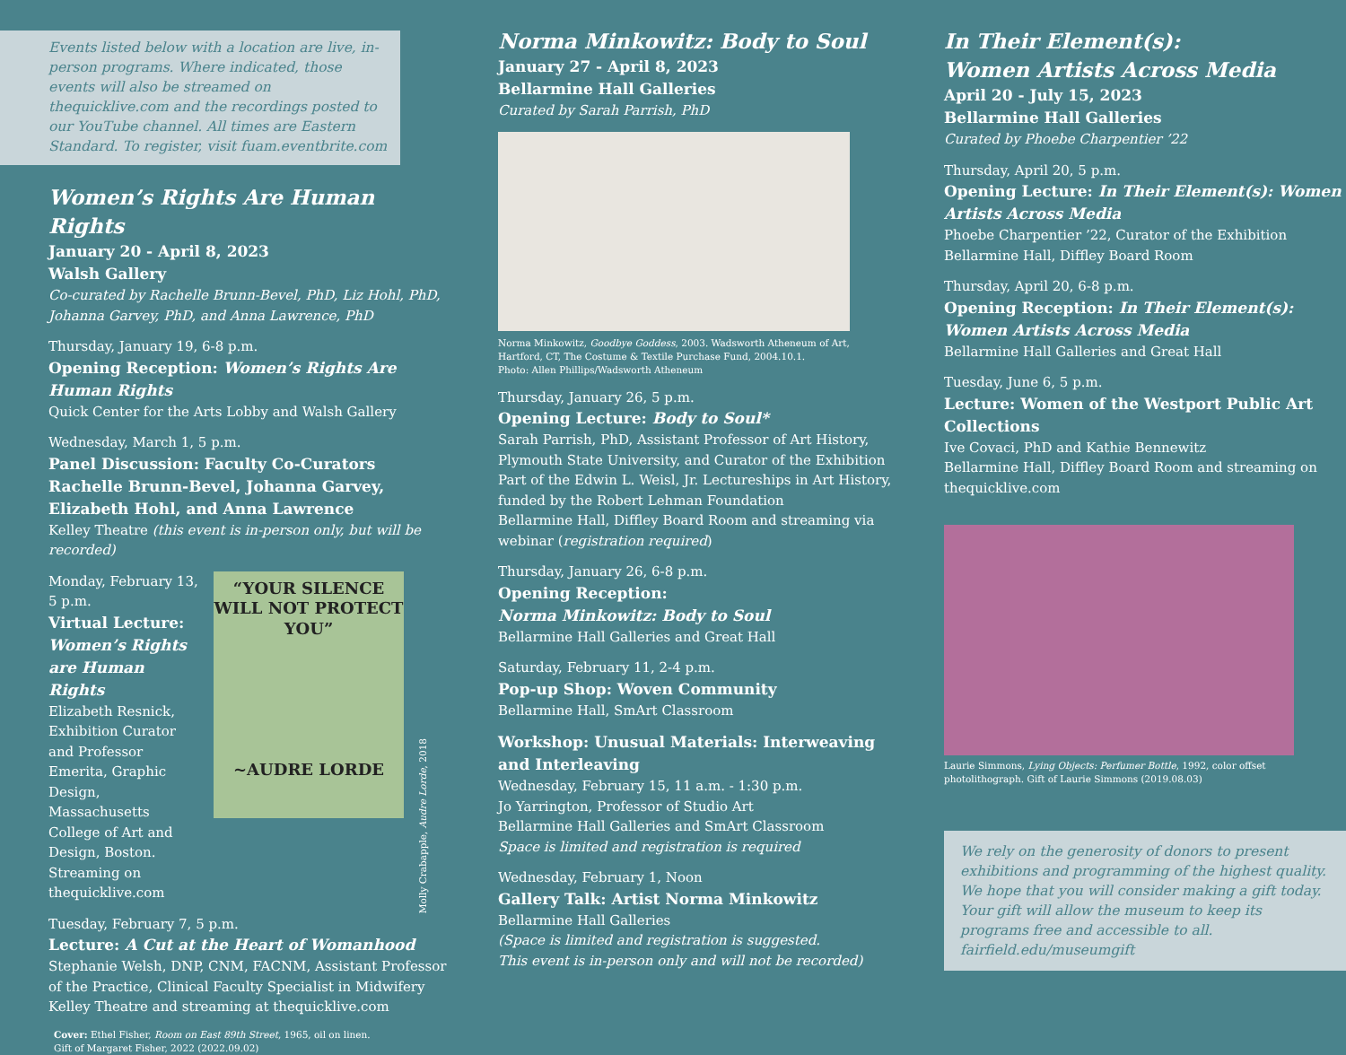Events listed below with a location are live, in-person programs. Where indicated, those events will also be streamed on thequicklive.com and the recordings posted to our YouTube channel. All times are Eastern Standard. To register, visit fuam.eventbrite.com
Women’s Rights Are Human Rights
January 20 - April 8, 2023
Walsh Gallery
Co-curated by Rachelle Brunn-Bevel, PhD, Liz Hohl, PhD, Johanna Garvey, PhD, and Anna Lawrence, PhD
Thursday, January 19, 6-8 p.m.
Opening Reception: Women’s Rights Are Human Rights
Quick Center for the Arts Lobby and Walsh Gallery
Wednesday, March 1, 5 p.m.
Panel Discussion: Faculty Co-Curators Rachelle Brunn-Bevel, Johanna Garvey, Elizabeth Hohl, and Anna Lawrence
Kelley Theatre (this event is in-person only, but will be recorded)
Monday, February 13, 5 p.m.
Virtual Lecture: Women’s Rights are Human Rights
Elizabeth Resnick, Exhibition Curator and Professor Emerita, Graphic Design, Massachusetts College of Art and Design, Boston. Streaming on thequicklive.com
“YOUR SILENCE WILL NOT PROTECT YOU”
~AUDRE LORDE
Molly Crabapple, Audre Lorde, 2018
Tuesday, February 7, 5 p.m.
Lecture: A Cut at the Heart of Womanhood
Stephanie Welsh, DNP, CNM, FACNM, Assistant Professor of the Practice, Clinical Faculty Specialist in Midwifery
Kelley Theatre and streaming at thequicklive.com
Cover: Ethel Fisher, Room on East 89th Street, 1965, oil on linen.
Gift of Margaret Fisher, 2022 (2022.09.02)
Norma Minkowitz: Body to Soul
January 27 - April 8, 2023
Bellarmine Hall Galleries
Curated by Sarah Parrish, PhD
Norma Minkowitz, Goodbye Goddess, 2003. Wadsworth Atheneum of Art, Hartford, CT, The Costume & Textile Purchase Fund, 2004.10.1.
Photo: Allen Phillips/Wadsworth Atheneum
Thursday, January 26, 5 p.m.
Opening Lecture: Body to Soul*
Sarah Parrish, PhD, Assistant Professor of Art History, Plymouth State University, and Curator of the Exhibition
Part of the Edwin L. Weisl, Jr. Lectureships in Art History, funded by the Robert Lehman Foundation
Bellarmine Hall, Diffley Board Room and streaming via webinar (registration required)
Thursday, January 26, 6-8 p.m.
Opening Reception:
Norma Minkowitz: Body to Soul
Bellarmine Hall Galleries and Great Hall
Saturday, February 11, 2-4 p.m.
Pop-up Shop: Woven Community
Bellarmine Hall, SmArt Classroom
Workshop: Unusual Materials: Interweaving and Interleaving
Wednesday, February 15, 11 a.m. - 1:30 p.m.
Jo Yarrington, Professor of Studio Art
Bellarmine Hall Galleries and SmArt Classroom
Space is limited and registration is required
Wednesday, February 1, Noon
Gallery Talk: Artist Norma Minkowitz
Bellarmine Hall Galleries
(Space is limited and registration is suggested.
This event is in-person only and will not be recorded)
In Their Element(s):
Women Artists Across Media
April 20 - July 15, 2023
Bellarmine Hall Galleries
Curated by Phoebe Charpentier ’22
Thursday, April 20, 5 p.m.
Opening Lecture: In Their Element(s): Women Artists Across Media
Phoebe Charpentier ’22, Curator of the Exhibition
Bellarmine Hall, Diffley Board Room
Thursday, April 20, 6-8 p.m.
Opening Reception: In Their Element(s): Women Artists Across Media
Bellarmine Hall Galleries and Great Hall
Tuesday, June 6, 5 p.m.
Lecture: Women of the Westport Public Art Collections
Ive Covaci, PhD and Kathie Bennewitz
Bellarmine Hall, Diffley Board Room and streaming on thequicklive.com
Laurie Simmons, Lying Objects: Perfumer Bottle, 1992, color offset photolithograph. Gift of Laurie Simmons (2019.08.03)
We rely on the generosity of donors to present exhibitions and programming of the highest quality. We hope that you will consider making a gift today. Your gift will allow the museum to keep its programs free and accessible to all. fairfield.edu/museumgift